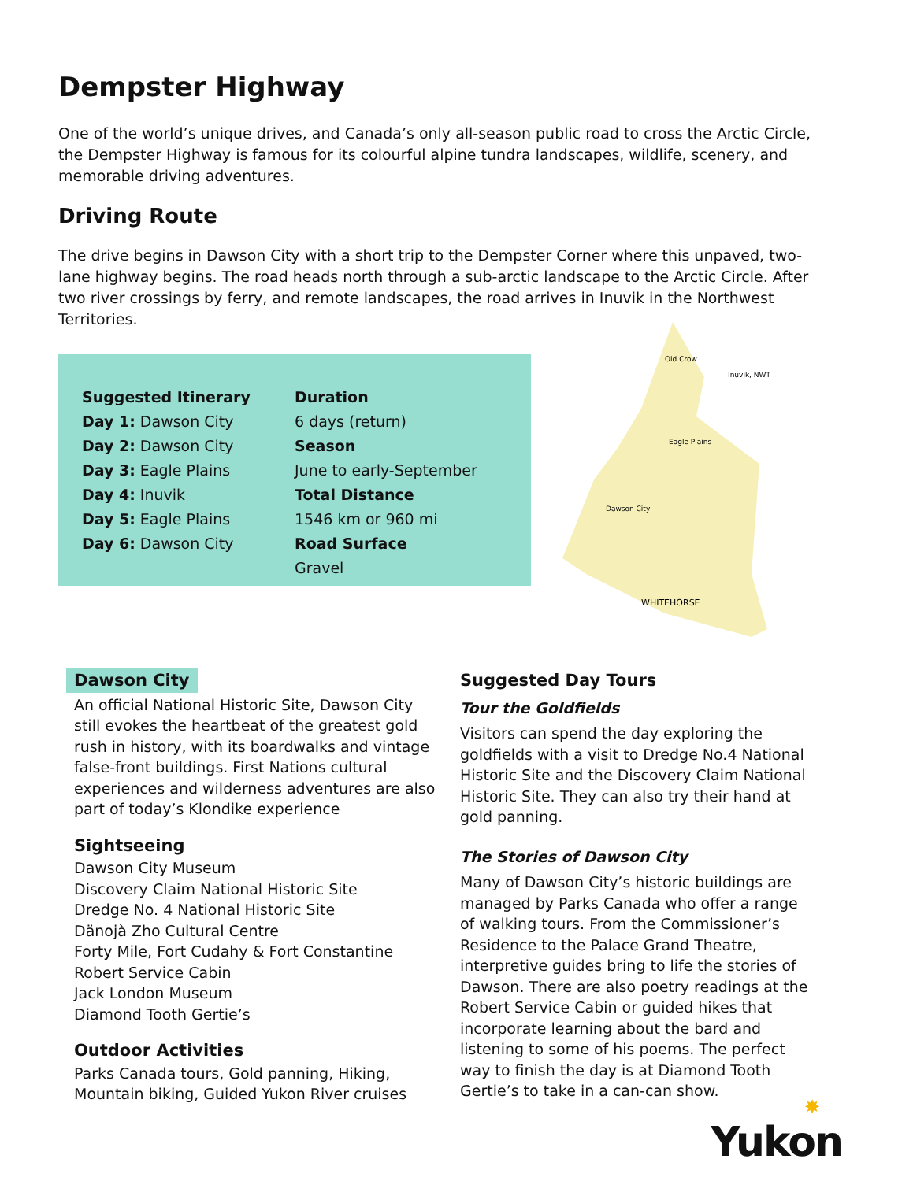Dempster Highway
One of the world’s unique drives, and Canada’s only all-season public road to cross the Arctic Circle, the Dempster Highway is famous for its colourful alpine tundra landscapes, wildlife, scenery, and memorable driving adventures.
Driving Route
The drive begins in Dawson City with a short trip to the Dempster Corner where this unpaved, two-lane highway begins. The road heads north through a sub-arctic landscape to the Arctic Circle. After two river crossings by ferry, and remote landscapes, the road arrives in Inuvik in the Northwest Territories.
Suggested Itinerary
Day 1: Dawson City
Day 2: Dawson City
Day 3: Eagle Plains
Day 4: Inuvik
Day 5: Eagle Plains
Day 6: Dawson City
Duration
6 days (return)
Season
June to early-September
Total Distance
1546 km or 960 mi
Road Surface
Gravel
Old Crow
Inuvik, NWT
Eagle Plains
Dawson City
WHITEHORSE
Dawson City
An official National Historic Site, Dawson City still evokes the heartbeat of the greatest gold rush in history, with its boardwalks and vintage false-front buildings. First Nations cultural experiences and wilderness adventures are also part of today’s Klondike experience
Sightseeing
Dawson City Museum
Discovery Claim National Historic Site
Dredge No. 4 National Historic Site
Dänojà Zho Cultural Centre
Forty Mile, Fort Cudahy & Fort Constantine
Robert Service Cabin
Jack London Museum
Diamond Tooth Gertie’s
Outdoor Activities
Parks Canada tours, Gold panning, Hiking, Mountain biking, Guided Yukon River cruises
Suggested Day Tours
Tour the Goldfields
Visitors can spend the day exploring the goldfields with a visit to Dredge No.4 National Historic Site and the Discovery Claim National Historic Site. They can also try their hand at gold panning.
The Stories of Dawson City
Many of Dawson City’s historic buildings are managed by Parks Canada who offer a range of walking tours. From the Commissioner’s Residence to the Palace Grand Theatre, interpretive guides bring to life the stories of Dawson. There are also poetry readings at the Robert Service Cabin or guided hikes that incorporate learning about the bard and listening to some of his poems. The perfect way to finish the day is at Diamond Tooth Gertie’s to take in a can-can show.
✸
Yukon